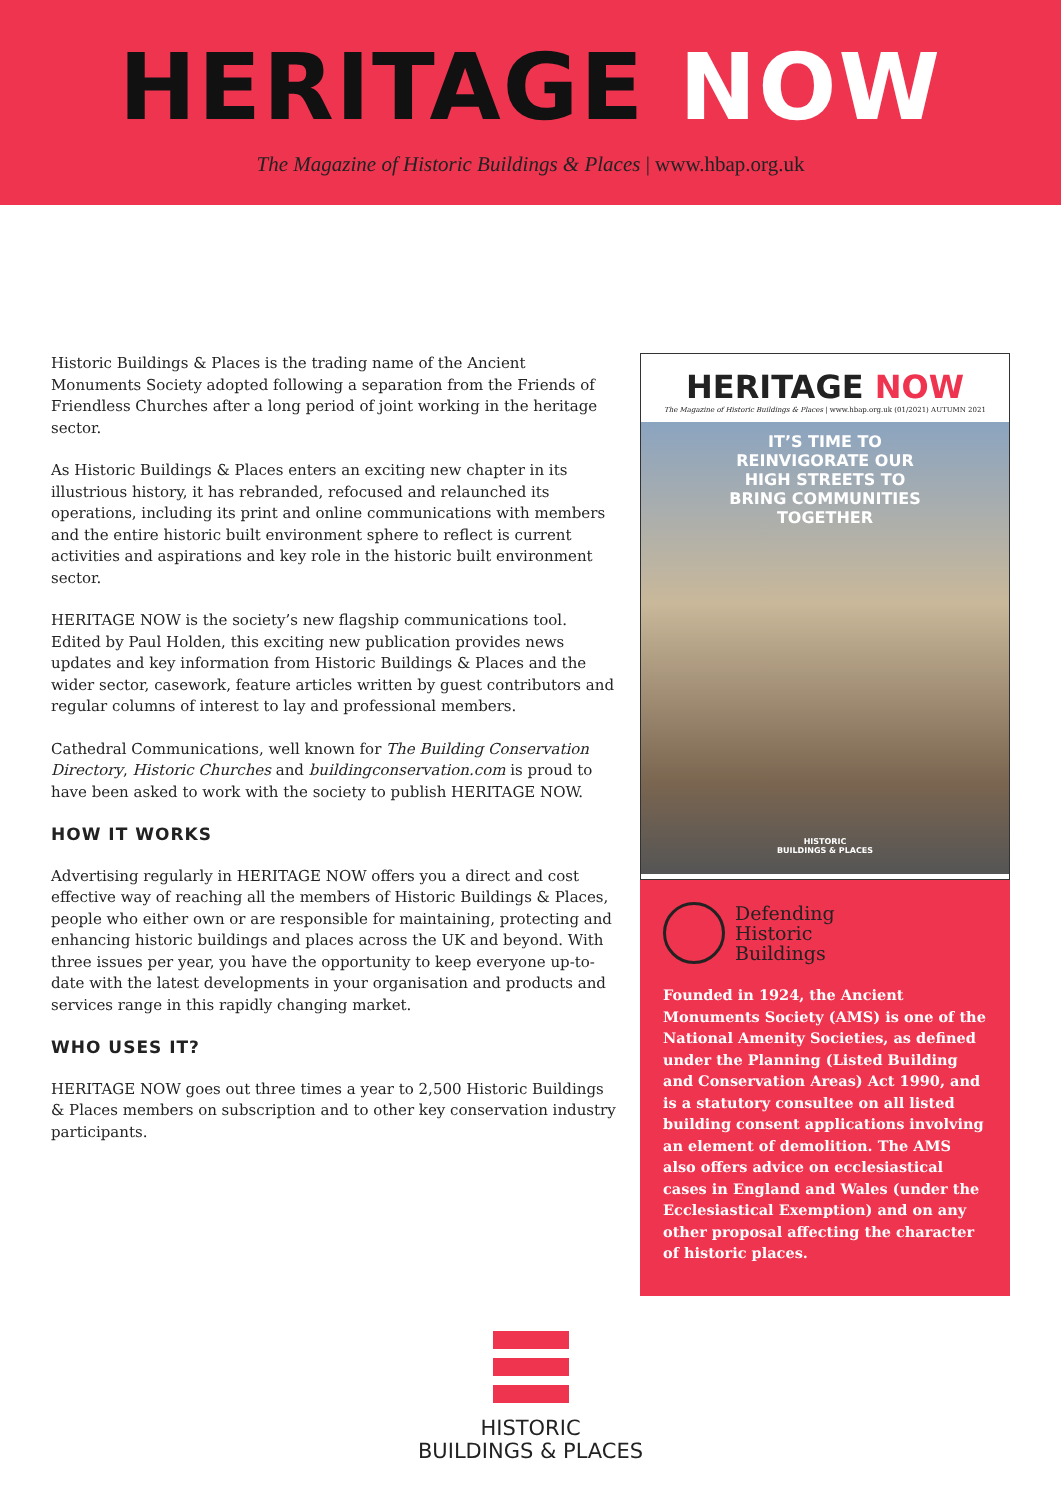HERITAGE NOW
The Magazine of Historic Buildings & Places | www.hbap.org.uk
Historic Buildings & Places is the trading name of the Ancient Monuments Society adopted following a separation from the Friends of Friendless Churches after a long period of joint working in the heritage sector.
As Historic Buildings & Places enters an exciting new chapter in its illustrious history, it has rebranded, refocused and relaunched its operations, including its print and online communications with members and the entire historic built environment sphere to reflect is current activities and aspirations and key role in the historic built environment sector.
HERITAGE NOW is the society’s new flagship communications tool. Edited by Paul Holden, this exciting new publication provides news updates and key information from Historic Buildings & Places and the wider sector, casework, feature articles written by guest contributors and regular columns of interest to lay and professional members.
Cathedral Communications, well known for The Building Conservation Directory, Historic Churches and buildingconservation.com is proud to have been asked to work with the society to publish HERITAGE NOW.
HOW IT WORKS
Advertising regularly in HERITAGE NOW offers you a direct and cost effective way of reaching all the members of Historic Buildings & Places, people who either own or are responsible for maintaining, protecting and enhancing historic buildings and places across the UK and beyond. With three issues per year, you have the opportunity to keep everyone up-to-date with the latest developments in your organisation and products and services range in this rapidly changing market.
WHO USES IT?
HERITAGE NOW goes out three times a year to 2,500 Historic Buildings & Places members on subscription and to other key conservation industry participants.
HERITAGE NOW
The Magazine of Historic Buildings & Places | www.hbap.org.uk (01/2021) AUTUMN 2021
IT’S TIME TO
REINVIGORATE OUR
HIGH STREETS TO
BRING COMMUNITIES
TOGETHER
HISTORIC
BUILDINGS & PLACES
Defending
Historic
Buildings
Founded in 1924, the Ancient Monuments Society (AMS) is one of the National Amenity Societies, as defined under the Planning (Listed Building and Conservation Areas) Act 1990, and is a statutory consultee on all listed building consent applications involving an element of demolition. The AMS also offers advice on ecclesiastical cases in England and Wales (under the Ecclesiastical Exemption) and on any other proposal affecting the character of historic places.
HISTORIC
BUILDINGS & PLACES